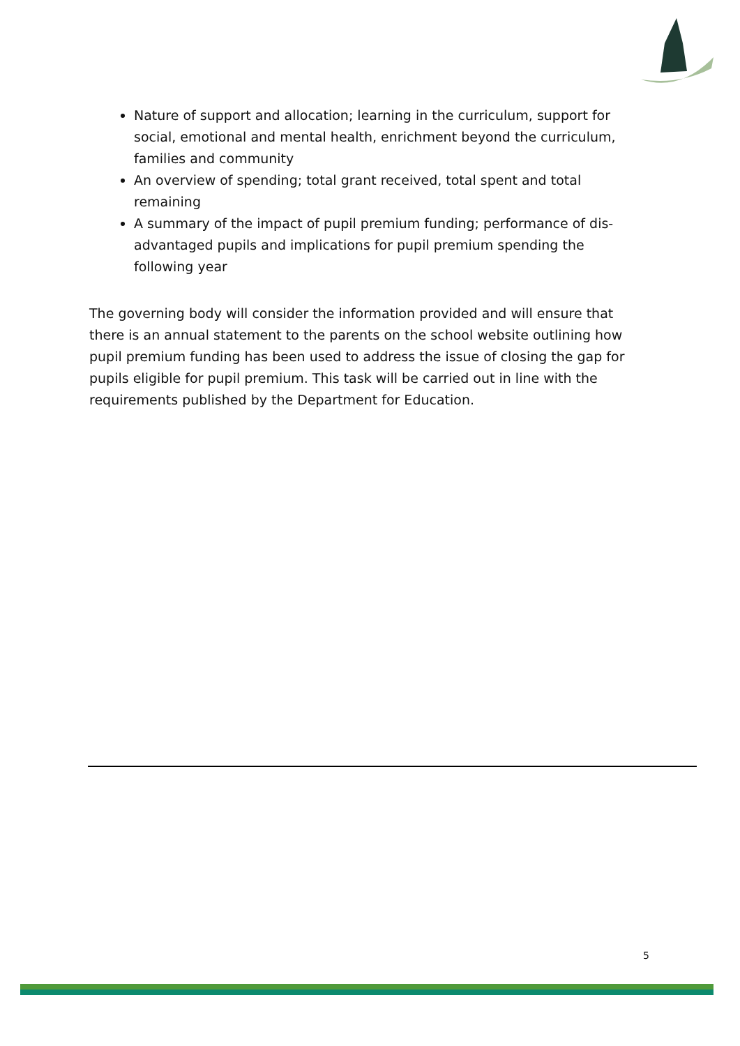Nature of support and allocation; learning in the curriculum, support for social, emotional and mental health, enrichment beyond the curriculum, families and community
An overview of spending; total grant received, total spent and total remaining
A summary of the impact of pupil premium funding; performance of dis-advantaged pupils and implications for pupil premium spending the following year
The governing body will consider the information provided and will ensure that there is an annual statement to the parents on the school website outlining how pupil premium funding has been used to address the issue of closing the gap for pupils eligible for pupil premium. This task will be carried out in line with the requirements published by the Department for Education.
5